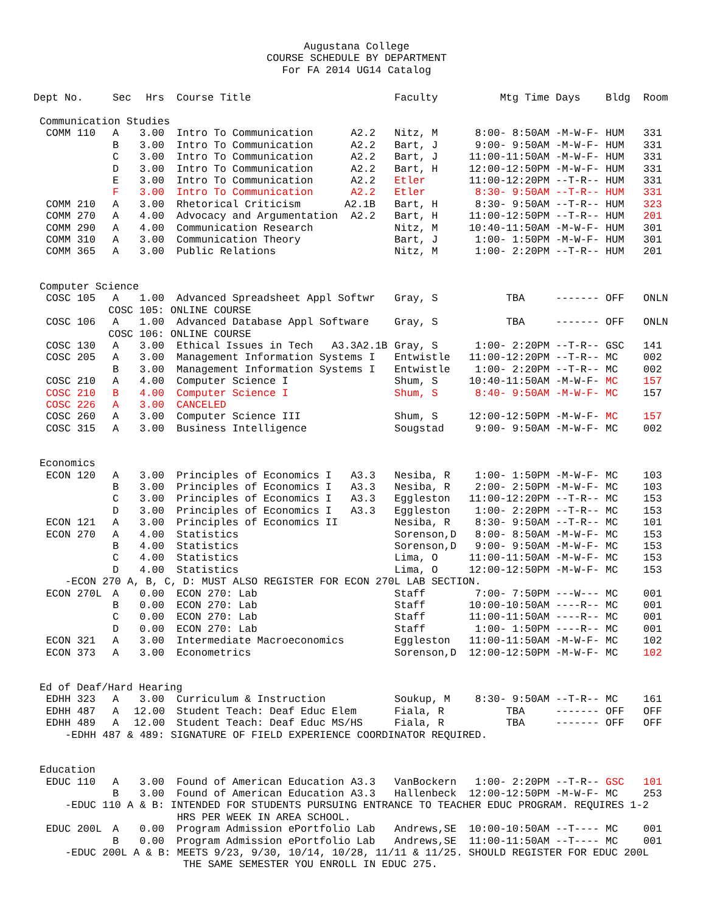Augustana College
COURSE SCHEDULE BY DEPARTMENT
For FA 2014 UG14 Catalog
| Dept No. | Sec | Hrs | Course Title | | Faculty | Mtg Time | Days | Bldg | Room |
| --- | --- | --- | --- | --- | --- | --- | --- | --- | --- |
| Communication Studies | | | | | | | | | |
| COMM 110 | A | 3.00 | Intro To Communication | A2.2 | Nitz, M | 8:00- 8:50AM | -M-W-F- | HUM | 331 |
| | B | 3.00 | Intro To Communication | A2.2 | Bart, J | 9:00- 9:50AM | -M-W-F- | HUM | 331 |
| | C | 3.00 | Intro To Communication | A2.2 | Bart, J | 11:00-11:50AM | -M-W-F- | HUM | 331 |
| | D | 3.00 | Intro To Communication | A2.2 | Bart, H | 12:00-12:50PM | -M-W-F- | HUM | 331 |
| | E | 3.00 | Intro To Communication | A2.2 | Etler | 11:00-12:20PM | --T-R-- | HUM | 331 |
| | F | 3.00 | Intro To Communication | A2.2 | Etler | 8:30- 9:50AM | --T-R-- | HUM | 331 |
| COMM 210 | A | 3.00 | Rhetorical Criticism | A2.1B | Bart, H | 8:30- 9:50AM | --T-R-- | HUM | 323 |
| COMM 270 | A | 4.00 | Advocacy and Argumentation | A2.2 | Bart, H | 11:00-12:50PM | --T-R-- | HUM | 201 |
| COMM 290 | A | 4.00 | Communication Research | | Nitz, M | 10:40-11:50AM | -M-W-F- | HUM | 301 |
| COMM 310 | A | 3.00 | Communication Theory | | Bart, J | 1:00- 1:50PM | -M-W-F- | HUM | 301 |
| COMM 365 | A | 3.00 | Public Relations | | Nitz, M | 1:00- 2:20PM | --T-R-- | HUM | 201 |
| Computer Science | | | | | | | | | |
| COSC 105 | A | 1.00 | Advanced Spreadsheet Appl Softwr | | Gray, S | TBA | ------- | OFF | ONLN |
| COSC 105: ONLINE COURSE | | | | | | | | | |
| COSC 106 | A | 1.00 | Advanced Database Appl Software | | Gray, S | TBA | ------- | OFF | ONLN |
| COSC 106: ONLINE COURSE | | | | | | | | | |
| COSC 130 | A | 3.00 | Ethical Issues in Tech | A3.3A2.1B | Gray, S | 1:00- 2:20PM | --T-R-- | GSC | 141 |
| COSC 205 | A | 3.00 | Management Information Systems I | | Entwistle | 11:00-12:20PM | --T-R-- | MC | 002 |
| | B | 3.00 | Management Information Systems I | | Entwistle | 1:00- 2:20PM | --T-R-- | MC | 002 |
| COSC 210 | A | 4.00 | Computer Science I | | Shum, S | 10:40-11:50AM | -M-W-F- | MC | 157 |
| COSC 210 | B | 4.00 | Computer Science I | | Shum, S | 8:40- 9:50AM | -M-W-F- | MC | 157 |
| COSC 226 | A | 3.00 | CANCELED | | | | | | |
| COSC 260 | A | 3.00 | Computer Science III | | Shum, S | 12:00-12:50PM | -M-W-F- | MC | 157 |
| COSC 315 | A | 3.00 | Business Intelligence | | Sougstad | 9:00- 9:50AM | -M-W-F- | MC | 002 |
| Economics | | | | | | | | | |
| ECON 120 | A | 3.00 | Principles of Economics I | A3.3 | Nesiba, R | 1:00- 1:50PM | -M-W-F- | MC | 103 |
| | B | 3.00 | Principles of Economics I | A3.3 | Nesiba, R | 2:00- 2:50PM | -M-W-F- | MC | 103 |
| | C | 3.00 | Principles of Economics I | A3.3 | Eggleston | 11:00-12:20PM | --T-R-- | MC | 153 |
| | D | 3.00 | Principles of Economics I | A3.3 | Eggleston | 1:00- 2:20PM | --T-R-- | MC | 153 |
| ECON 121 | A | 3.00 | Principles of Economics II | | Nesiba, R | 8:30- 9:50AM | --T-R-- | MC | 101 |
| ECON 270 | A | 4.00 | Statistics | | Sorenson,D | 8:00- 8:50AM | -M-W-F- | MC | 153 |
| | B | 4.00 | Statistics | | Sorenson,D | 9:00- 9:50AM | -M-W-F- | MC | 153 |
| | C | 4.00 | Statistics | | Lima, O | 11:00-11:50AM | -M-W-F- | MC | 153 |
| | D | 4.00 | Statistics | | Lima, O | 12:00-12:50PM | -M-W-F- | MC | 153 |
| -ECON 270 A, B, C, D: MUST ALSO REGISTER FOR ECON 270L LAB SECTION. | | | | | | | | | |
| ECON 270L | A | 0.00 | ECON 270: Lab | | Staff | 7:00- 7:50PM | ---W--- | MC | 001 |
| | B | 0.00 | ECON 270: Lab | | Staff | 10:00-10:50AM | ----R-- | MC | 001 |
| | C | 0.00 | ECON 270: Lab | | Staff | 11:00-11:50AM | ----R-- | MC | 001 |
| | D | 0.00 | ECON 270: Lab | | Staff | 1:00- 1:50PM | ----R-- | MC | 001 |
| ECON 321 | A | 3.00 | Intermediate Macroeconomics | | Eggleston | 11:00-11:50AM | -M-W-F- | MC | 102 |
| ECON 373 | A | 3.00 | Econometrics | | Sorenson,D | 12:00-12:50PM | -M-W-F- | MC | 102 |
| Ed of Deaf/Hard Hearing | | | | | | | | | |
| EDHH 323 | A | 3.00 | Curriculum & Instruction | | Soukup, M | 8:30- 9:50AM | --T-R-- | MC | 161 |
| EDHH 487 | A | 12.00 | Student Teach: Deaf Educ Elem | | Fiala, R | TBA | ------- | OFF | OFF |
| EDHH 489 | A | 12.00 | Student Teach: Deaf Educ MS/HS | | Fiala, R | TBA | ------- | OFF | OFF |
| -EDHH 487 & 489: SIGNATURE OF FIELD EXPERIENCE COORDINATOR REQUIRED. | | | | | | | | | |
| Education | | | | | | | | | |
| EDUC 110 | A | 3.00 | Found of American Education | A3.3 | VanBockern | 1:00- 2:20PM | --T-R-- | GSC | 101 |
| | B | 3.00 | Found of American Education | A3.3 | Hallenbeck | 12:00-12:50PM | -M-W-F- | MC | 253 |
| -EDUC 110 A & B: INTENDED FOR STUDENTS PURSUING ENTRANCE TO TEACHER EDUC PROGRAM. REQUIRES 1-2 HRS PER WEEK IN AREA SCHOOL. | | | | | | | | | |
| EDUC 200L | A | 0.00 | Program Admission ePortfolio Lab | | Andrews,SE | 10:00-10:50AM | --T---- | MC | 001 |
| | B | 0.00 | Program Admission ePortfolio Lab | | Andrews,SE | 11:00-11:50AM | --T---- | MC | 001 |
| -EDUC 200L A & B: MEETS 9/23, 9/30, 10/14, 10/28, 11/11 & 11/25. SHOULD REGISTER FOR EDUC 200L THE SAME SEMESTER YOU ENROLL IN EDUC 275. | | | | | | | | | |